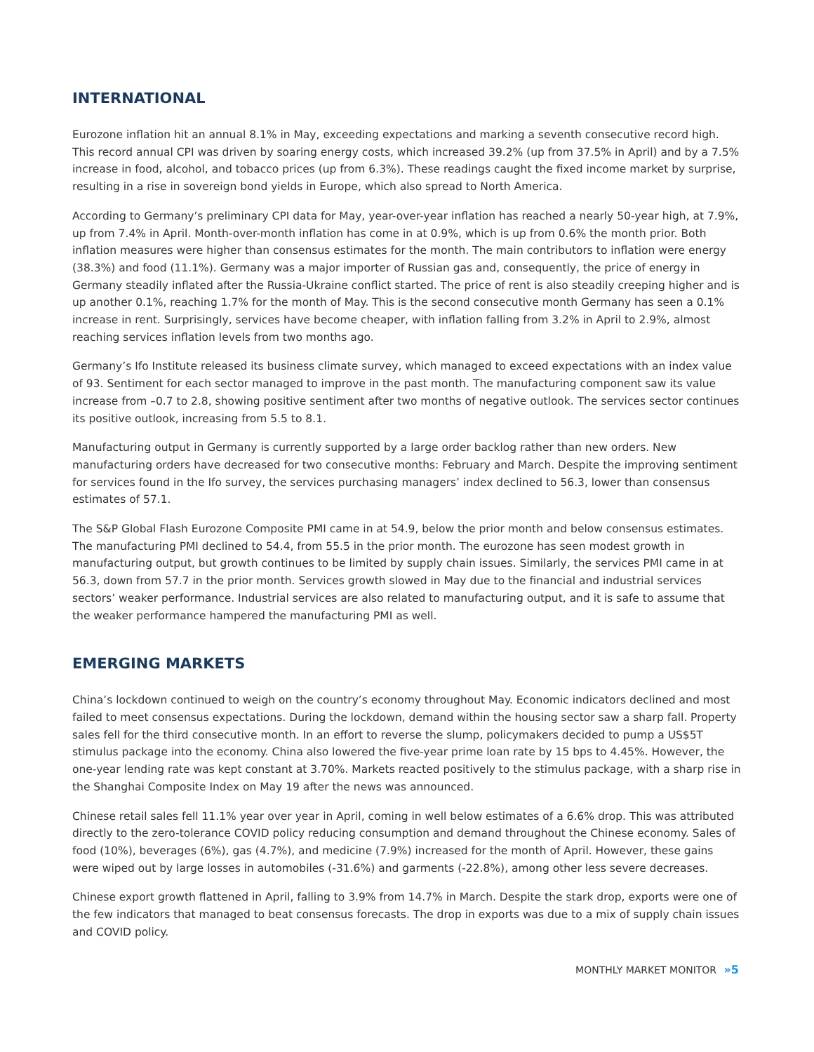INTERNATIONAL
Eurozone inflation hit an annual 8.1% in May, exceeding expectations and marking a seventh consecutive record high. This record annual CPI was driven by soaring energy costs, which increased 39.2% (up from 37.5% in April) and by a 7.5% increase in food, alcohol, and tobacco prices (up from 6.3%). These readings caught the fixed income market by surprise, resulting in a rise in sovereign bond yields in Europe, which also spread to North America.
According to Germany’s preliminary CPI data for May, year-over-year inflation has reached a nearly 50-year high, at 7.9%, up from 7.4% in April. Month-over-month inflation has come in at 0.9%, which is up from 0.6% the month prior. Both inflation measures were higher than consensus estimates for the month. The main contributors to inflation were energy (38.3%) and food (11.1%). Germany was a major importer of Russian gas and, consequently, the price of energy in Germany steadily inflated after the Russia-Ukraine conflict started. The price of rent is also steadily creeping higher and is up another 0.1%, reaching 1.7% for the month of May. This is the second consecutive month Germany has seen a 0.1% increase in rent. Surprisingly, services have become cheaper, with inflation falling from 3.2% in April to 2.9%, almost reaching services inflation levels from two months ago.
Germany’s Ifo Institute released its business climate survey, which managed to exceed expectations with an index value of 93. Sentiment for each sector managed to improve in the past month. The manufacturing component saw its value increase from –0.7 to 2.8, showing positive sentiment after two months of negative outlook. The services sector continues its positive outlook, increasing from 5.5 to 8.1.
Manufacturing output in Germany is currently supported by a large order backlog rather than new orders. New manufacturing orders have decreased for two consecutive months: February and March. Despite the improving sentiment for services found in the Ifo survey, the services purchasing managers’ index declined to 56.3, lower than consensus estimates of 57.1.
The S&P Global Flash Eurozone Composite PMI came in at 54.9, below the prior month and below consensus estimates. The manufacturing PMI declined to 54.4, from 55.5 in the prior month. The eurozone has seen modest growth in manufacturing output, but growth continues to be limited by supply chain issues. Similarly, the services PMI came in at 56.3, down from 57.7 in the prior month. Services growth slowed in May due to the financial and industrial services sectors’ weaker performance. Industrial services are also related to manufacturing output, and it is safe to assume that the weaker performance hampered the manufacturing PMI as well.
EMERGING MARKETS
China’s lockdown continued to weigh on the country’s economy throughout May. Economic indicators declined and most failed to meet consensus expectations. During the lockdown, demand within the housing sector saw a sharp fall. Property sales fell for the third consecutive month. In an effort to reverse the slump, policymakers decided to pump a US$5T stimulus package into the economy. China also lowered the five-year prime loan rate by 15 bps to 4.45%. However, the one-year lending rate was kept constant at 3.70%. Markets reacted positively to the stimulus package, with a sharp rise in the Shanghai Composite Index on May 19 after the news was announced.
Chinese retail sales fell 11.1% year over year in April, coming in well below estimates of a 6.6% drop. This was attributed directly to the zero-tolerance COVID policy reducing consumption and demand throughout the Chinese economy. Sales of food (10%), beverages (6%), gas (4.7%), and medicine (7.9%) increased for the month of April. However, these gains were wiped out by large losses in automobiles (-31.6%) and garments (-22.8%), among other less severe decreases.
Chinese export growth flattened in April, falling to 3.9% from 14.7% in March. Despite the stark drop, exports were one of the few indicators that managed to beat consensus forecasts. The drop in exports was due to a mix of supply chain issues and COVID policy.
MONTHLY MARKET MONITOR »5